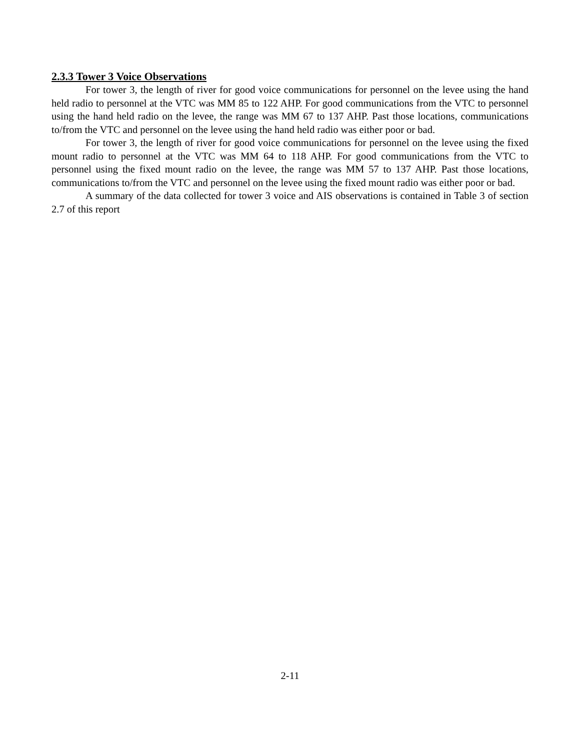2.3.3 Tower 3 Voice Observations
For tower 3, the length of river for good voice communications for personnel on the levee using the hand held radio to personnel at the VTC was MM 85 to 122 AHP. For good communications from the VTC to personnel using the hand held radio on the levee, the range was MM 67 to 137 AHP. Past those locations, communications to/from the VTC and personnel on the levee using the hand held radio was either poor or bad.
For tower 3, the length of river for good voice communications for personnel on the levee using the fixed mount radio to personnel at the VTC was MM 64 to 118 AHP. For good communications from the VTC to personnel using the fixed mount radio on the levee, the range was MM 57 to 137 AHP. Past those locations, communications to/from the VTC and personnel on the levee using the fixed mount radio was either poor or bad.
A summary of the data collected for tower 3 voice and AIS observations is contained in Table 3 of section 2.7 of this report
2-11